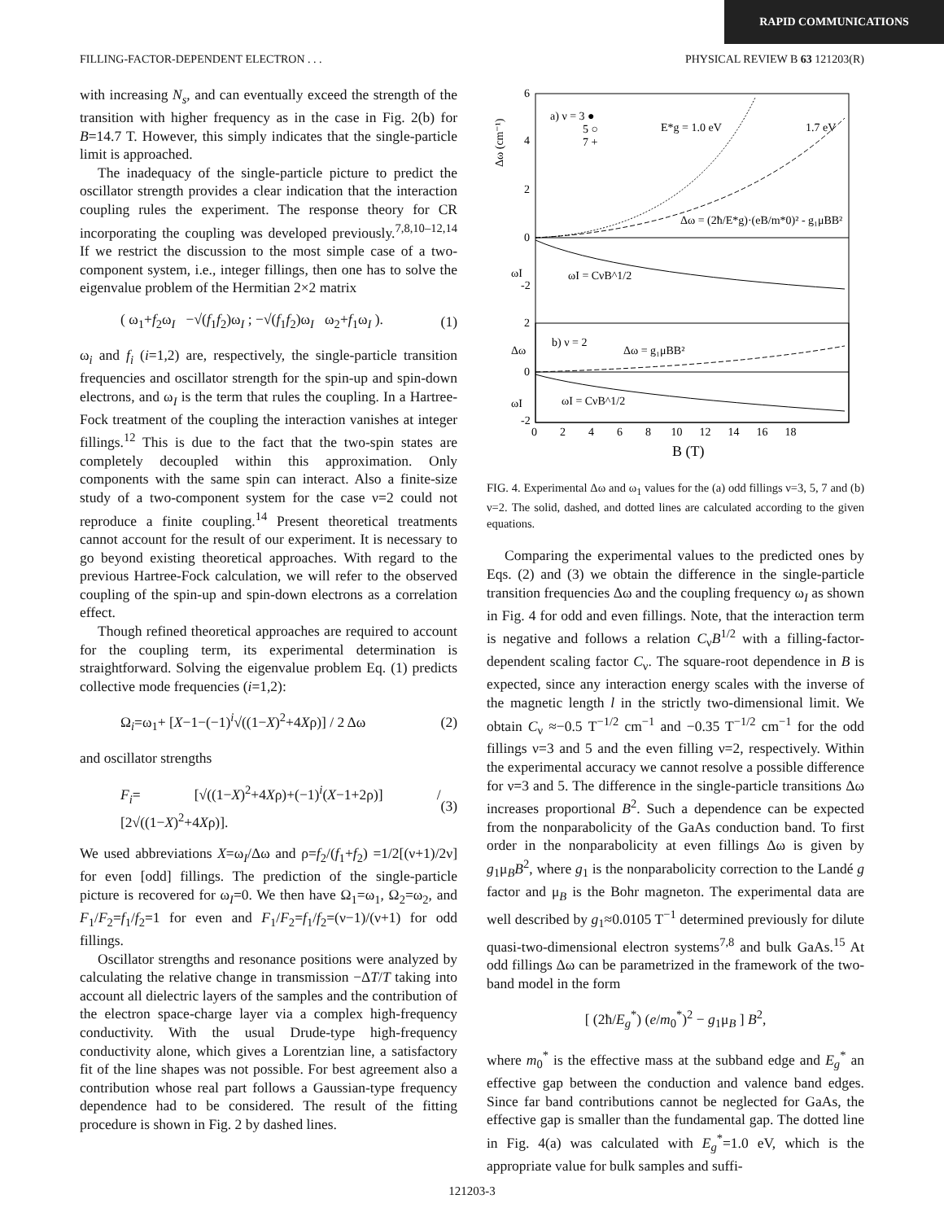RAPID COMMUNICATIONS
FILLING-FACTOR-DEPENDENT ELECTRON . . . PHYSICAL REVIEW B 63 121203(R)
with increasing N<sub>s</sub>, and can eventually exceed the strength of the transition with higher frequency as in the case in Fig. 2(b) for B=14.7 T. However, this simply indicates that the single-particle limit is approached.
The inadequacy of the single-particle picture to predict the oscillator strength provides a clear indication that the interaction coupling rules the experiment. The response theory for CR incorporating the coupling was developed previously.<sup>7,8,10–12,14</sup> If we restrict the discussion to the most simple case of a two-component system, i.e., integer fillings, then one has to solve the eigenvalue problem of the Hermitian 2×2 matrix
( ω<sub>1</sub>+f<sub>2</sub>ω<sub>I</sub> −√(f<sub>1</sub>f<sub>2</sub>)ω<sub>I</sub> ; −√(f<sub>1</sub>f<sub>2</sub>)ω<sub>I</sub> ω<sub>2</sub>+f<sub>1</sub>ω<sub>I</sub> ). (1)
ω<sub>i</sub> and f<sub>i</sub> (i=1,2) are, respectively, the single-particle transition frequencies and oscillator strength for the spin-up and spin-down electrons, and ω<sub>I</sub> is the term that rules the coupling. In a Hartree-Fock treatment of the coupling the interaction vanishes at integer fillings.<sup>12</sup> This is due to the fact that the two-spin states are completely decoupled within this approximation. Only components with the same spin can interact. Also a finite-size study of a two-component system for the case ν=2 could not reproduce a finite coupling.<sup>14</sup> Present theoretical treatments cannot account for the result of our experiment. It is necessary to go beyond existing theoretical approaches. With regard to the previous Hartree-Fock calculation, we will refer to the observed coupling of the spin-up and spin-down electrons as a correlation effect.
Though refined theoretical approaches are required to account for the coupling term, its experimental determination is straightforward. Solving the eigenvalue problem Eq. (1) predicts collective mode frequencies (i=1,2):
Ω<sub>i</sub>=ω<sub>1</sub>+ [X−1−(−1)<sup>i</sup>√((1−X)<sup>2</sup>+4Xρ)] / 2 Δω (2)
and oscillator strengths
F<sub>i</sub>= [√((1−X)<sup>2</sup>+4Xρ)+(−1)<sup>i</sup>(X−1+2ρ)] / [2√((1−X)<sup>2</sup>+4Xρ)]. (3)
We used abbreviations X=ω<sub>I</sub>/Δω and ρ=f<sub>2</sub>/(f<sub>1</sub>+f<sub>2</sub>) =1/2[(ν+1)/2ν] for even [odd] fillings. The prediction of the single-particle picture is recovered for ω<sub>I</sub>=0. We then have Ω<sub>1</sub>=ω<sub>1</sub>, Ω<sub>2</sub>=ω<sub>2</sub>, and F<sub>1</sub>/F<sub>2</sub>=f<sub>1</sub>/f<sub>2</sub>=1 for even and F<sub>1</sub>/F<sub>2</sub>=f<sub>1</sub>/f<sub>2</sub>=(ν−1)/(ν+1) for odd fillings.
Oscillator strengths and resonance positions were analyzed by calculating the relative change in transmission −ΔT/T taking into account all dielectric layers of the samples and the contribution of the electron space-charge layer via a complex high-frequency conductivity. With the usual Drude-type high-frequency conductivity alone, which gives a Lorentzian line, a satisfactory fit of the line shapes was not possible. For best agreement also a contribution whose real part follows a Gaussian-type frequency dependence had to be considered. The result of the fitting procedure is shown in Fig. 2 by dashed lines.
a) ν = 3 ●
5 ○
7 +
E*g = 1.0 eV
1.7 eV
Δω = (2ħ/E*g)·(eB/m*0)² - g₁μBB²
ωI = CνB^1/2
b) ν = 2
Δω = g₁μBB²
ωI = CνB^1/2
Δω (cm⁻¹)
ωI
Δω
ωI
6
4
2
0
-2
2
0
-2
0 2 4 6 8 10 12 14 16 18
B (T)
FIG. 4. Experimental Δω and ω<sub>1</sub> values for the (a) odd fillings ν=3, 5, 7 and (b) ν=2. The solid, dashed, and dotted lines are calculated according to the given equations.
Comparing the experimental values to the predicted ones by Eqs. (2) and (3) we obtain the difference in the single-particle transition frequencies Δω and the coupling frequency ω<sub>I</sub> as shown in Fig. 4 for odd and even fillings. Note, that the interaction term is negative and follows a relation C<sub>ν</sub>B<sup>1/2</sup> with a filling-factor-dependent scaling factor C<sub>ν</sub>. The square-root dependence in B is expected, since any interaction energy scales with the inverse of the magnetic length l in the strictly two-dimensional limit. We obtain C<sub>ν</sub> ≈−0.5 T<sup>−1/2</sup> cm<sup>−1</sup> and −0.35 T<sup>−1/2</sup> cm<sup>−1</sup> for the odd fillings ν=3 and 5 and the even filling ν=2, respectively. Within the experimental accuracy we cannot resolve a possible difference for ν=3 and 5. The difference in the single-particle transitions Δω increases proportional B<sup>2</sup>. Such a dependence can be expected from the nonparabolicity of the GaAs conduction band. To first order in the nonparabolicity at even fillings Δω is given by g<sub>1</sub>μ<sub>B</sub>B<sup>2</sup>, where g<sub>1</sub> is the nonparabolicity correction to the Landé g factor and μ<sub>B</sub> is the Bohr magneton. The experimental data are well described by g<sub>1</sub>≈0.0105 T<sup>−1</sup> determined previously for dilute quasi-two-dimensional electron systems<sup>7,8</sup> and bulk GaAs.<sup>15</sup> At odd fillings Δω can be parametrized in the framework of the two-band model in the form
[ (2ħ/E<sub>g</sub><sup>*</sup>) (e/m<sub>0</sub><sup>*</sup>)<sup>2</sup> − g<sub>1</sub>μ<sub>B</sub> ] B<sup>2</sup>,
where m<sub>0</sub><sup>*</sup> is the effective mass at the subband edge and E<sub>g</sub><sup>*</sup> an effective gap between the conduction and valence band edges. Since far band contributions cannot be neglected for GaAs, the effective gap is smaller than the fundamental gap. The dotted line in Fig. 4(a) was calculated with E<sub>g</sub><sup>*</sup>=1.0 eV, which is the appropriate value for bulk samples and suffi-
121203-3